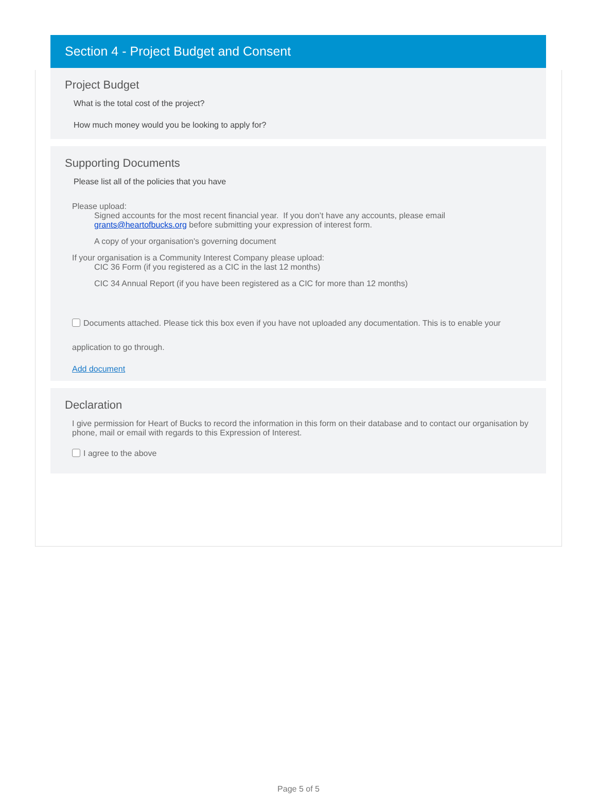Section 4 - Project Budget and Consent
Project Budget
What is the total cost of the project?
How much money would you be looking to apply for?
Supporting Documents
Please list all of the policies that you have
Please upload:
Signed accounts for the most recent financial year. If you don’t have any accounts, please email grants@heartofbucks.org before submitting your expression of interest form.
A copy of your organisation's governing document
If your organisation is a Community Interest Company please upload:
CIC 36 Form (if you registered as a CIC in the last 12 months)
CIC 34 Annual Report (if you have been registered as a CIC for more than 12 months)
Documents attached. Please tick this box even if you have not uploaded any documentation. This is to enable your application to go through.
Add document
Declaration
I give permission for Heart of Bucks to record the information in this form on their database and to contact our organisation by phone, mail or email with regards to this Expression of Interest.
I agree to the above
Page 5 of 5